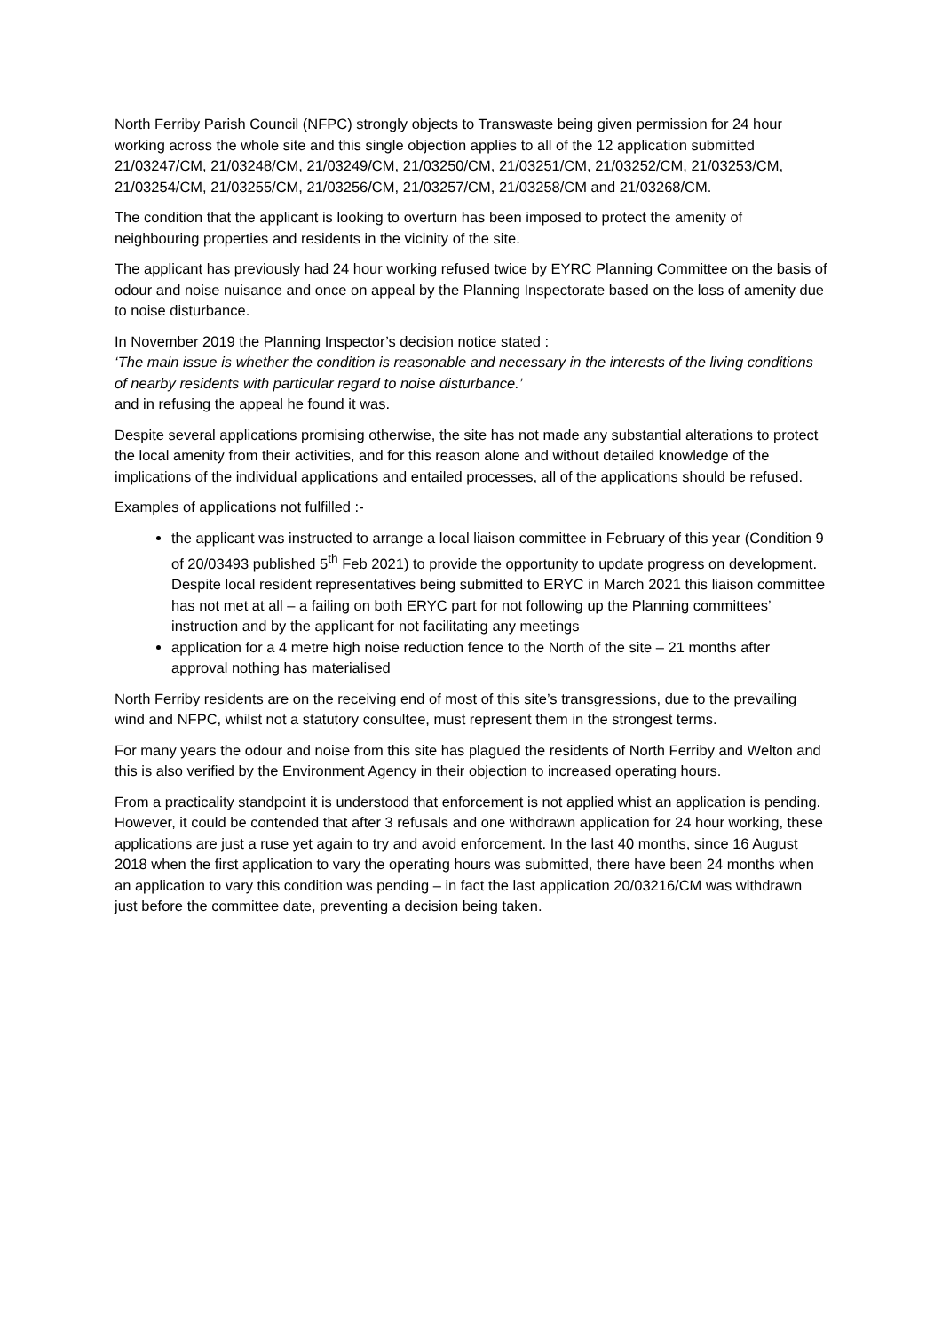North Ferriby Parish Council (NFPC) strongly objects to Transwaste being given permission for 24 hour working across the whole site and this single objection applies to all of the 12 application submitted 21/03247/CM, 21/03248/CM, 21/03249/CM, 21/03250/CM, 21/03251/CM, 21/03252/CM, 21/03253/CM, 21/03254/CM, 21/03255/CM, 21/03256/CM, 21/03257/CM, 21/03258/CM and 21/03268/CM.
The condition that the applicant is looking to overturn has been imposed to protect the amenity of neighbouring properties and residents in the vicinity of the site.
The applicant has previously had 24 hour working refused twice by EYRC Planning Committee on the basis of odour and noise nuisance and once on appeal by the Planning Inspectorate based on the loss of amenity due to noise disturbance.
In November 2019 the Planning Inspector’s decision notice stated :
‘The main issue is whether the condition is reasonable and necessary in the interests of the living conditions of nearby residents with particular regard to noise disturbance.’
and in refusing the appeal he found it was.
Despite several applications promising otherwise, the site has not made any substantial alterations to protect the local amenity from their activities, and for this reason alone and without detailed knowledge of the implications of the individual applications and entailed processes, all of the applications should be refused.
Examples of applications not fulfilled :-
the applicant was instructed to arrange a local liaison committee in February of this year (Condition 9 of 20/03493 published 5<sup>th</sup> Feb 2021) to provide the opportunity to update progress on development. Despite local resident representatives being submitted to ERYC in March 2021 this liaison committee has not met at all – a failing on both ERYC part for not following up the Planning committees’ instruction and by the applicant for not facilitating any meetings
application for a 4 metre high noise reduction fence to the North of the site – 21 months after approval nothing has materialised
North Ferriby residents are on the receiving end of most of this site’s transgressions, due to the prevailing wind and NFPC, whilst not a statutory consultee, must represent them in the strongest terms.
For many years the odour and noise from this site has plagued the residents of North Ferriby and Welton and this is also verified by the Environment Agency in their objection to increased operating hours.
From a practicality standpoint it is understood that enforcement is not applied whist an application is pending. However, it could be contended that after 3 refusals and one withdrawn application for 24 hour working, these applications are just a ruse yet again to try and avoid enforcement. In the last 40 months, since 16 August 2018 when the first application to vary the operating hours was submitted, there have been 24 months when an application to vary this condition was pending – in fact the last application 20/03216/CM was withdrawn just before the committee date, preventing a decision being taken.